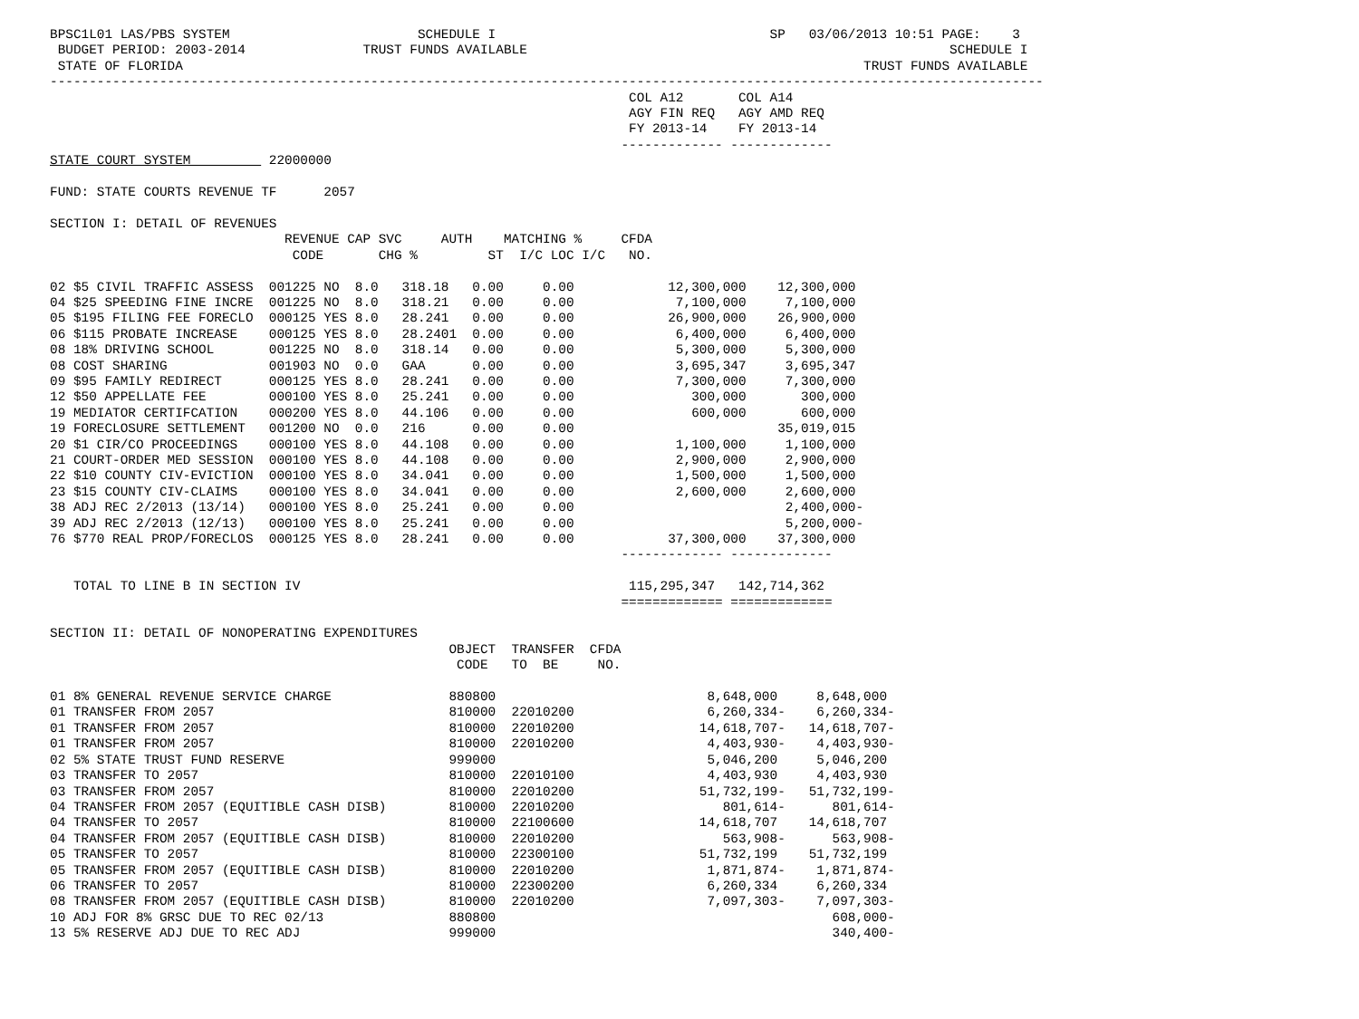BPSC1L01 LAS/PBS SYSTEM                        SCHEDULE I                                   SP   03/06/2013 10:51 PAGE:    3
 BUDGET PERIOD: 2003-2014               TRUST FUNDS AVAILABLE                                                      SCHEDULE I
 STATE OF FLORIDA                                                                                       TRUST FUNDS AVAILABLE
-------------------------------------------------------------------------------------------------------------------------------
                                                                          COL A12       COL A14
                                                                          AGY FIN REQ   AGY AMD REQ
                                                                          FY 2013-14    FY 2013-14
                                                                         ------------- -------------
STATE COURT SYSTEM          22000000

FUND: STATE COURTS REVENUE TF      2057

SECTION I: DETAIL OF REVENUES
                              REVENUE CAP SVC     AUTH    MATCHING %     CFDA
                               CODE       CHG %         ST  I/C LOC I/C   NO.

02 $5 CIVIL TRAFFIC ASSESS  001225 NO  8.0   318.18   0.00     0.00            12,300,000    12,300,000
04 $25 SPEEDING FINE INCRE  001225 NO  8.0   318.21   0.00     0.00             7,100,000     7,100,000
05 $195 FILING FEE FORECLO  000125 YES 8.0   28.241   0.00     0.00            26,900,000    26,900,000
06 $115 PROBATE INCREASE    000125 YES 8.0   28.2401  0.00     0.00             6,400,000     6,400,000
08 18% DRIVING SCHOOL       001225 NO  8.0   318.14   0.00     0.00             5,300,000     5,300,000
08 COST SHARING             001903 NO  0.0   GAA      0.00     0.00             3,695,347     3,695,347
09 $95 FAMILY REDIRECT      000125 YES 8.0   28.241   0.00     0.00             7,300,000     7,300,000
12 $50 APPELLATE FEE        000100 YES 8.0   25.241   0.00     0.00               300,000       300,000
19 MEDIATOR CERTIFCATION    000200 YES 8.0   44.106   0.00     0.00               600,000       600,000
19 FORECLOSURE SETTLEMENT   001200 NO  0.0   216      0.00     0.00                          35,019,015
20 $1 CIR/CO PROCEEDINGS    000100 YES 8.0   44.108   0.00     0.00             1,100,000     1,100,000
21 COURT-ORDER MED SESSION  000100 YES 8.0   44.108   0.00     0.00             2,900,000     2,900,000
22 $10 COUNTY CIV-EVICTION  000100 YES 8.0   34.041   0.00     0.00             1,500,000     1,500,000
23 $15 COUNTY CIV-CLAIMS    000100 YES 8.0   34.041   0.00     0.00             2,600,000     2,600,000
38 ADJ REC 2/2013 (13/14)   000100 YES 8.0   25.241   0.00     0.00                           2,400,000-
39 ADJ REC 2/2013 (12/13)   000100 YES 8.0   25.241   0.00     0.00                           5,200,000-
76 $770 REAL PROP/FORECLOS  000125 YES 8.0   28.241   0.00     0.00            37,300,000    37,300,000
                                                                         ------------- -------------

   TOTAL TO LINE B IN SECTION IV                                          115,295,347   142,714,362
                                                                         ============= =============

SECTION II: DETAIL OF NONOPERATING EXPENDITURES
                                                   OBJECT  TRANSFER  CFDA
                                                    CODE   TO  BE     NO.

01 8% GENERAL REVENUE SERVICE CHARGE               880800                           8,648,000     8,648,000
01 TRANSFER FROM 2057                              810000  22010200                 6,260,334-    6,260,334-
01 TRANSFER FROM 2057                              810000  22010200                14,618,707-   14,618,707-
01 TRANSFER FROM 2057                              810000  22010200                 4,403,930-    4,403,930-
02 5% STATE TRUST FUND RESERVE                     999000                           5,046,200     5,046,200
03 TRANSFER TO 2057                                810000  22010100                 4,403,930     4,403,930
03 TRANSFER FROM 2057                              810000  22010200                51,732,199-   51,732,199-
04 TRANSFER FROM 2057 (EQUITIBLE CASH DISB)        810000  22010200                   801,614-      801,614-
04 TRANSFER TO 2057                                810000  22100600                14,618,707    14,618,707
04 TRANSFER FROM 2057 (EQUITIBLE CASH DISB)        810000  22010200                   563,908-      563,908-
05 TRANSFER TO 2057                                810000  22300100                51,732,199    51,732,199
05 TRANSFER FROM 2057 (EQUITIBLE CASH DISB)        810000  22010200                 1,871,874-    1,871,874-
06 TRANSFER TO 2057                                810000  22300200                 6,260,334     6,260,334
08 TRANSFER FROM 2057 (EQUITIBLE CASH DISB)        810000  22010200                 7,097,303-    7,097,303-
10 ADJ FOR 8% GRSC DUE TO REC 02/13                880800                                           608,000-
13 5% RESERVE ADJ DUE TO REC ADJ                   999000                                           340,400-